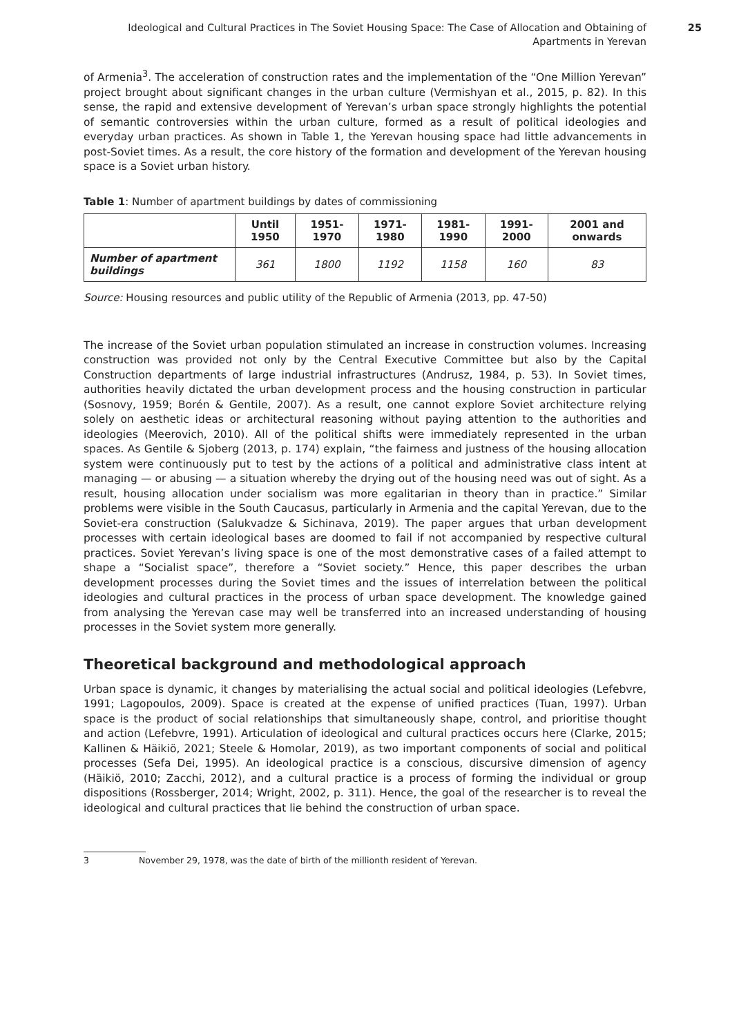Ideological and Cultural Practices in The Soviet Housing Space: The Case of Allocation and Obtaining of Apartments in Yerevan
25
of Armenia<sup>3</sup>. The acceleration of construction rates and the implementation of the “One Million Yerevan” project brought about significant changes in the urban culture (Vermishyan et al., 2015, p. 82). In this sense, the rapid and extensive development of Yerevan’s urban space strongly highlights the potential of semantic controversies within the urban culture, formed as a result of political ideologies and everyday urban practices. As shown in Table 1, the Yerevan housing space had little advancements in post-Soviet times. As a result, the core history of the formation and development of the Yerevan housing space is a Soviet urban history.
Table 1: Number of apartment buildings by dates of commissioning
| | Until 1950 | 1951-1970 | 1971-1980 | 1981-1990 | 1991-2000 | 2001 and onwards |
| --- | --- | --- | --- | --- | --- | --- |
| Number of apartment buildings | 361 | 1800 | 1192 | 1158 | 160 | 83 |
Source: Housing resources and public utility of the Republic of Armenia (2013, pp. 47-50)
The increase of the Soviet urban population stimulated an increase in construction volumes. Increasing construction was provided not only by the Central Executive Committee but also by the Capital Construction departments of large industrial infrastructures (Andrusz, 1984, p. 53). In Soviet times, authorities heavily dictated the urban development process and the housing construction in particular (Sosnovy, 1959; Borén & Gentile, 2007). As a result, one cannot explore Soviet architecture relying solely on aesthetic ideas or architectural reasoning without paying attention to the authorities and ideologies (Meerovich, 2010). All of the political shifts were immediately represented in the urban spaces. As Gentile & Sjoberg (2013, p. 174) explain, “the fairness and justness of the housing allocation system were continuously put to test by the actions of a political and administrative class intent at managing — or abusing — a situation whereby the drying out of the housing need was out of sight. As a result, housing allocation under socialism was more egalitarian in theory than in practice.” Similar problems were visible in the South Caucasus, particularly in Armenia and the capital Yerevan, due to the Soviet-era construction (Salukvadze & Sichinava, 2019). The paper argues that urban development processes with certain ideological bases are doomed to fail if not accompanied by respective cultural practices. Soviet Yerevan’s living space is one of the most demonstrative cases of a failed attempt to shape a “Socialist space”, therefore a “Soviet society.” Hence, this paper describes the urban development processes during the Soviet times and the issues of interrelation between the political ideologies and cultural practices in the process of urban space development. The knowledge gained from analysing the Yerevan case may well be transferred into an increased understanding of housing processes in the Soviet system more generally.
Theoretical background and methodological approach
Urban space is dynamic, it changes by materialising the actual social and political ideologies (Lefebvre, 1991; Lagopoulos, 2009). Space is created at the expense of unified practices (Tuan, 1997). Urban space is the product of social relationships that simultaneously shape, control, and prioritise thought and action (Lefebvre, 1991). Articulation of ideological and cultural practices occurs here (Clarke, 2015; Kallinen & Häikiö, 2021; Steele & Homolar, 2019), as two important components of social and political processes (Sefa Dei, 1995). An ideological practice is a conscious, discursive dimension of agency (Häikiö, 2010; Zacchi, 2012), and a cultural practice is a process of forming the individual or group dispositions (Rossberger, 2014; Wright, 2002, p. 311). Hence, the goal of the researcher is to reveal the ideological and cultural practices that lie behind the construction of urban space.
3 November 29, 1978, was the date of birth of the millionth resident of Yerevan.